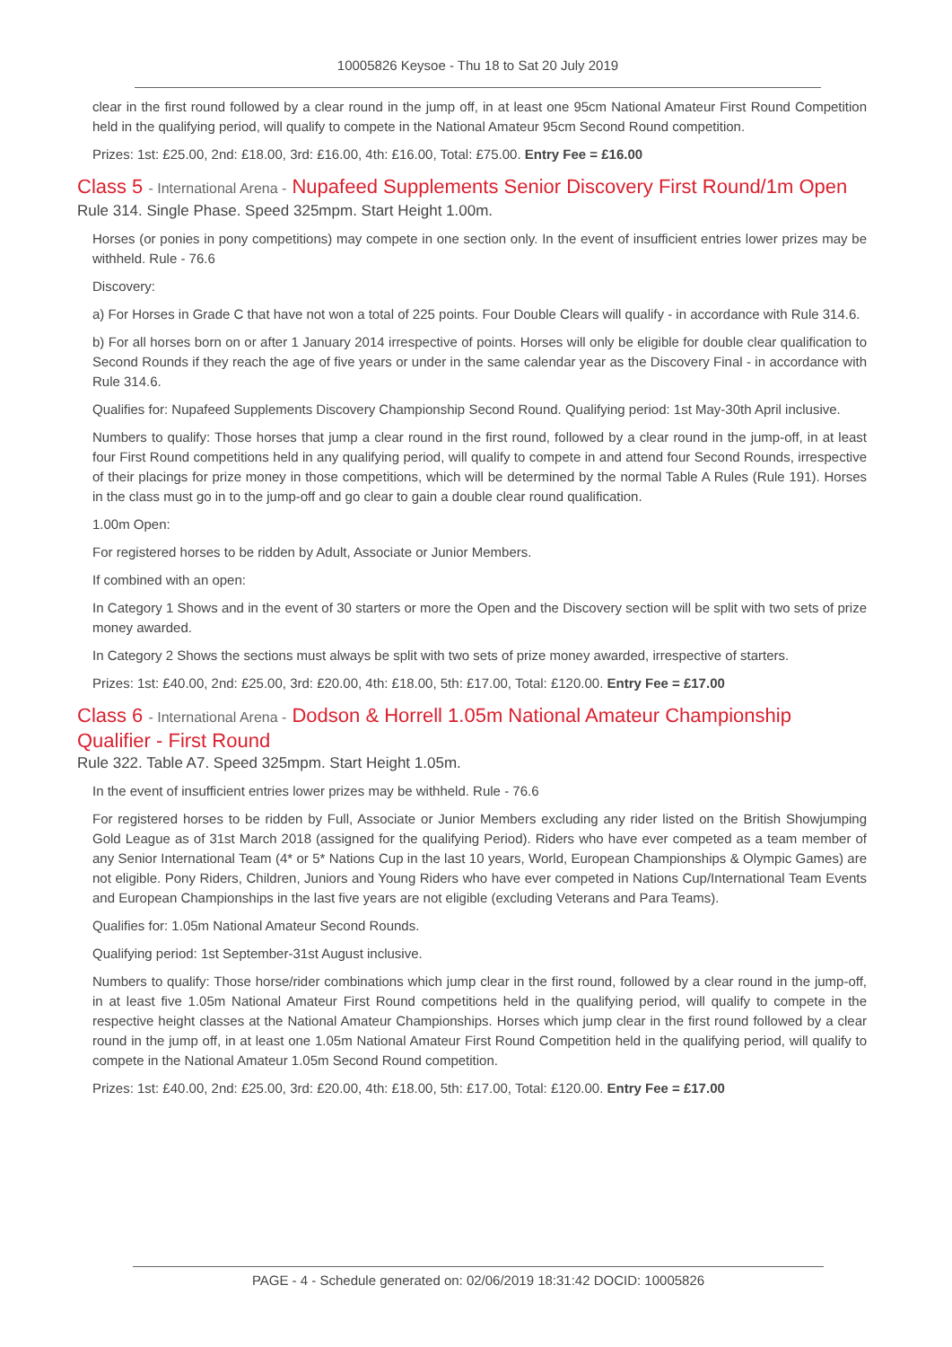10005826 Keysoe - Thu 18 to Sat 20 July 2019
clear in the first round followed by a clear round in the jump off, in at least one 95cm National Amateur First Round Competition held in the qualifying period, will qualify to compete in the National Amateur 95cm Second Round competition.
Prizes: 1st: £25.00, 2nd: £18.00, 3rd: £16.00, 4th: £16.00, Total: £75.00. Entry Fee = £16.00
Class 5 - International Arena - Nupafeed Supplements Senior Discovery First Round/1m Open
Rule 314. Single Phase. Speed 325mpm. Start Height 1.00m.
Horses (or ponies in pony competitions) may compete in one section only. In the event of insufficient entries lower prizes may be withheld. Rule - 76.6
Discovery:
a) For Horses in Grade C that have not won a total of 225 points. Four Double Clears will qualify - in accordance with Rule 314.6.
b) For all horses born on or after 1 January 2014 irrespective of points. Horses will only be eligible for double clear qualification to Second Rounds if they reach the age of five years or under in the same calendar year as the Discovery Final - in accordance with Rule 314.6.
Qualifies for: Nupafeed Supplements Discovery Championship Second Round. Qualifying period: 1st May-30th April inclusive.
Numbers to qualify: Those horses that jump a clear round in the first round, followed by a clear round in the jump-off, in at least four First Round competitions held in any qualifying period, will qualify to compete in and attend four Second Rounds, irrespective of their placings for prize money in those competitions, which will be determined by the normal Table A Rules (Rule 191). Horses in the class must go in to the jump-off and go clear to gain a double clear round qualification.
1.00m Open:
For registered horses to be ridden by Adult, Associate or Junior Members.
If combined with an open:
In Category 1 Shows and in the event of 30 starters or more the Open and the Discovery section will be split with two sets of prize money awarded.
In Category 2 Shows the sections must always be split with two sets of prize money awarded, irrespective of starters.
Prizes: 1st: £40.00, 2nd: £25.00, 3rd: £20.00, 4th: £18.00, 5th: £17.00, Total: £120.00. Entry Fee = £17.00
Class 6 - International Arena - Dodson & Horrell 1.05m National Amateur Championship Qualifier - First Round
Rule 322. Table A7. Speed 325mpm. Start Height 1.05m.
In the event of insufficient entries lower prizes may be withheld. Rule - 76.6
For registered horses to be ridden by Full, Associate or Junior Members excluding any rider listed on the British Showjumping Gold League as of 31st March 2018 (assigned for the qualifying Period). Riders who have ever competed as a team member of any Senior International Team (4* or 5* Nations Cup in the last 10 years, World, European Championships & Olympic Games) are not eligible. Pony Riders, Children, Juniors and Young Riders who have ever competed in Nations Cup/International Team Events and European Championships in the last five years are not eligible (excluding Veterans and Para Teams).
Qualifies for: 1.05m National Amateur Second Rounds.
Qualifying period: 1st September-31st August inclusive.
Numbers to qualify: Those horse/rider combinations which jump clear in the first round, followed by a clear round in the jump-off, in at least five 1.05m National Amateur First Round competitions held in the qualifying period, will qualify to compete in the respective height classes at the National Amateur Championships. Horses which jump clear in the first round followed by a clear round in the jump off, in at least one 1.05m National Amateur First Round Competition held in the qualifying period, will qualify to compete in the National Amateur 1.05m Second Round competition.
Prizes: 1st: £40.00, 2nd: £25.00, 3rd: £20.00, 4th: £18.00, 5th: £17.00, Total: £120.00. Entry Fee = £17.00
PAGE - 4 - Schedule generated on: 02/06/2019 18:31:42 DOCID: 10005826